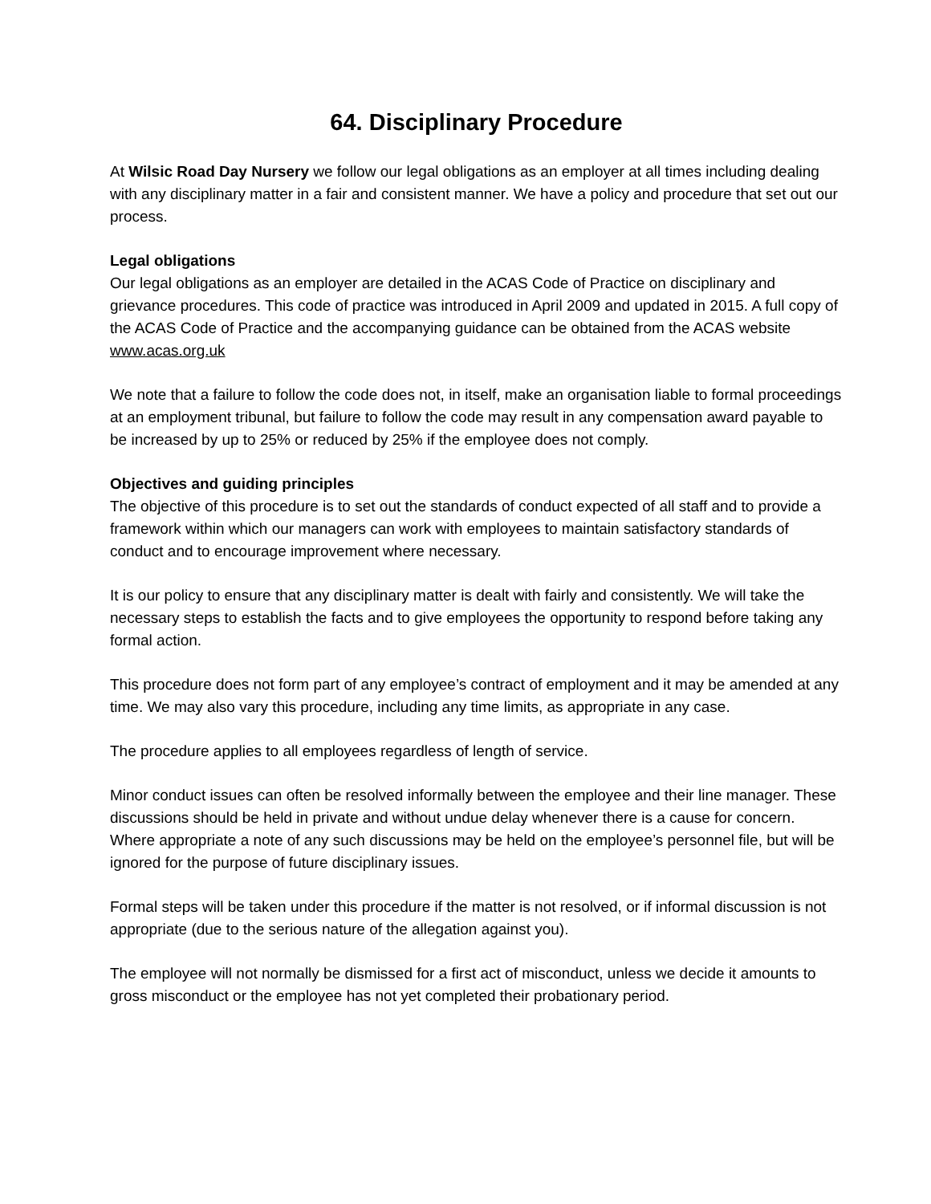64. Disciplinary Procedure
At Wilsic Road Day Nursery we follow our legal obligations as an employer at all times including dealing with any disciplinary matter in a fair and consistent manner. We have a policy and procedure that set out our process.
Legal obligations
Our legal obligations as an employer are detailed in the ACAS Code of Practice on disciplinary and grievance procedures. This code of practice was introduced in April 2009 and updated in 2015. A full copy of the ACAS Code of Practice and the accompanying guidance can be obtained from the ACAS website www.acas.org.uk
We note that a failure to follow the code does not, in itself, make an organisation liable to formal proceedings at an employment tribunal, but failure to follow the code may result in any compensation award payable to be increased by up to 25% or reduced by 25% if the employee does not comply.
Objectives and guiding principles
The objective of this procedure is to set out the standards of conduct expected of all staff and to provide a framework within which our managers can work with employees to maintain satisfactory standards of conduct and to encourage improvement where necessary.
It is our policy to ensure that any disciplinary matter is dealt with fairly and consistently. We will take the necessary steps to establish the facts and to give employees the opportunity to respond before taking any formal action.
This procedure does not form part of any employee’s contract of employment and it may be amended at any time. We may also vary this procedure, including any time limits, as appropriate in any case.
The procedure applies to all employees regardless of length of service.
Minor conduct issues can often be resolved informally between the employee and their line manager. These discussions should be held in private and without undue delay whenever there is a cause for concern. Where appropriate a note of any such discussions may be held on the employee’s personnel file, but will be ignored for the purpose of future disciplinary issues.
Formal steps will be taken under this procedure if the matter is not resolved, or if informal discussion is not appropriate (due to the serious nature of the allegation against you).
The employee will not normally be dismissed for a first act of misconduct, unless we decide it amounts to gross misconduct or the employee has not yet completed their probationary period.